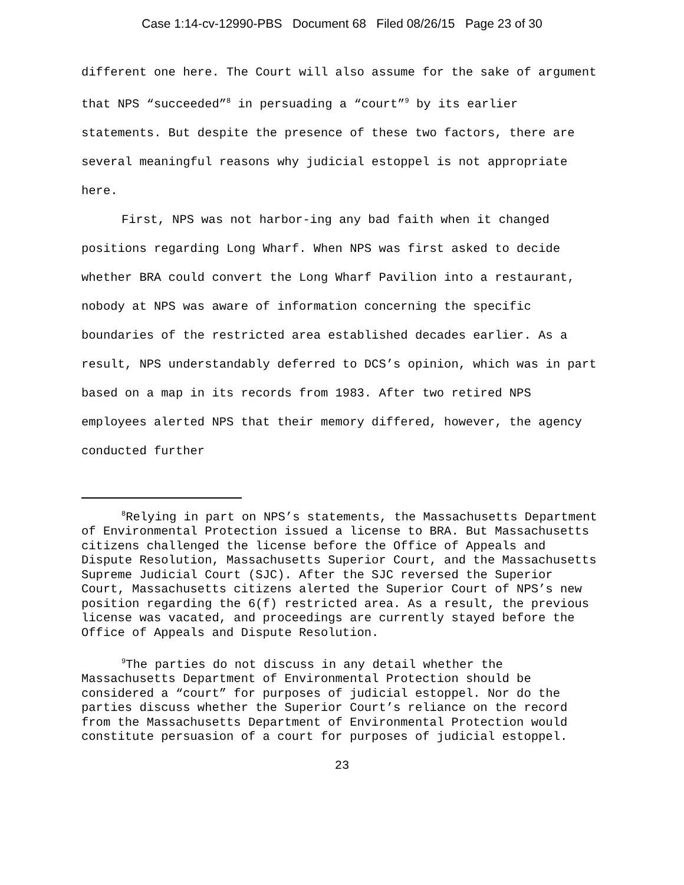Case 1:14-cv-12990-PBS Document 68 Filed 08/26/15 Page 23 of 30
different one here. The Court will also assume for the sake of argument that NPS “succeeded”<sup>8</sup> in persuading a “court”<sup>9</sup> by its earlier statements. But despite the presence of these two factors, there are several meaningful reasons why judicial estoppel is not appropriate here.
First, NPS was not harbor-ing any bad faith when it changed positions regarding Long Wharf. When NPS was first asked to decide whether BRA could convert the Long Wharf Pavilion into a restaurant, nobody at NPS was aware of information concerning the specific boundaries of the restricted area established decades earlier. As a result, NPS understandably deferred to DCS’s opinion, which was in part based on a map in its records from 1983. After two retired NPS employees alerted NPS that their memory differed, however, the agency conducted further
<sup>8</sup> Relying in part on NPS’s statements, the Massachusetts Department of Environmental Protection issued a license to BRA. But Massachusetts citizens challenged the license before the Office of Appeals and Dispute Resolution, Massachusetts Superior Court, and the Massachusetts Supreme Judicial Court (SJC). After the SJC reversed the Superior Court, Massachusetts citizens alerted the Superior Court of NPS’s new position regarding the 6(f) restricted area. As a result, the previous license was vacated, and proceedings are currently stayed before the Office of Appeals and Dispute Resolution.
<sup>9</sup> The parties do not discuss in any detail whether the Massachusetts Department of Environmental Protection should be considered a “court” for purposes of judicial estoppel. Nor do the parties discuss whether the Superior Court’s reliance on the record from the Massachusetts Department of Environmental Protection would constitute persuasion of a court for purposes of judicial estoppel.
23